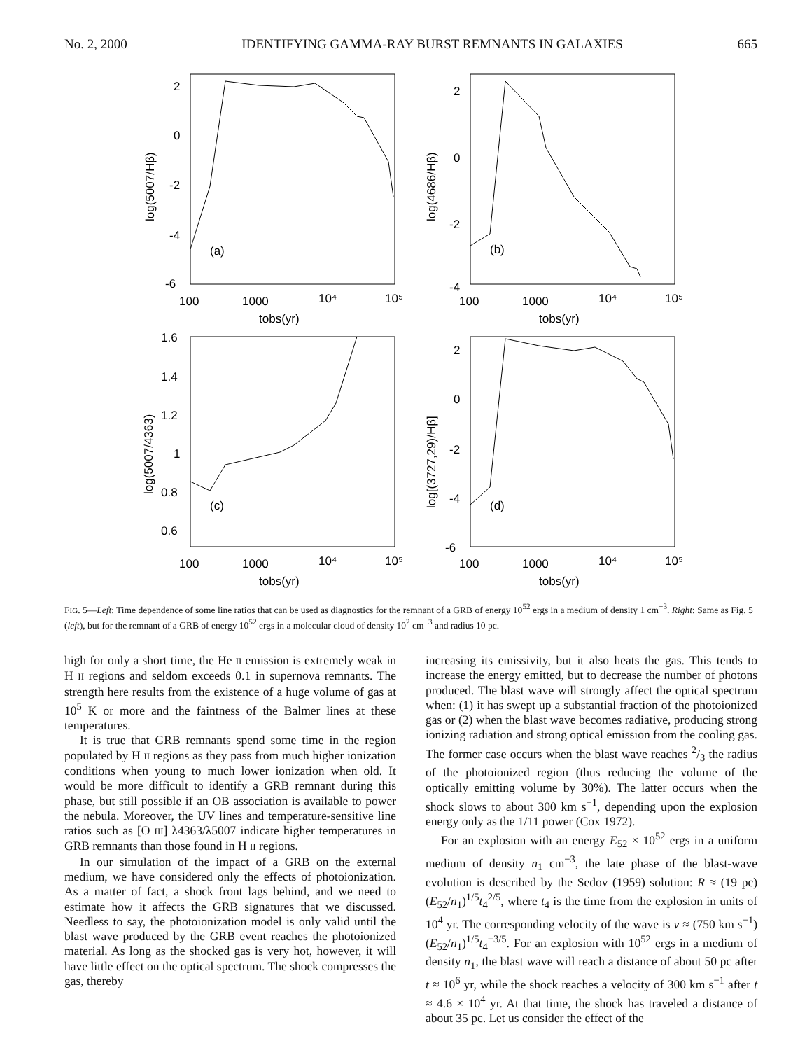No. 2, 2000 IDENTIFYING GAMMA-RAY BURST REMNANTS IN GALAXIES 665
2
0
-2
-4
-6
(a)
100
1000
10⁴
10⁵
tobs(yr)
log(5007/Hβ)
2
0
-2
-4
(b)
100
1000
10⁴
10⁵
tobs(yr)
log(4686/Hβ)
1.6
1.4
1.2
1
0.8
0.6
(c)
100
1000
10⁴
10⁵
tobs(yr)
log(5007/4363)
2
0
-2
-4
-6
(d)
100
1000
10⁴
10⁵
tobs(yr)
log[(3727,29)/Hβ]
FIG. 5—Left: Time dependence of some line ratios that can be used as diagnostics for the remnant of a GRB of energy 10<sup>52</sup> ergs in a medium of density 1 cm<sup>−3</sup>. Right: Same as Fig. 5 (left), but for the remnant of a GRB of energy 10<sup>52</sup> ergs in a molecular cloud of density 10<sup>2</sup> cm<sup>−3</sup> and radius 10 pc.
high for only a short time, the He II emission is extremely weak in H II regions and seldom exceeds 0.1 in supernova remnants. The strength here results from the existence of a huge volume of gas at 10<sup>5</sup> K or more and the faintness of the Balmer lines at these temperatures.
It is true that GRB remnants spend some time in the region populated by H II regions as they pass from much higher ionization conditions when young to much lower ionization when old. It would be more difficult to identify a GRB remnant during this phase, but still possible if an OB association is available to power the nebula. Moreover, the UV lines and temperature-sensitive line ratios such as [O III] λ4363/λ5007 indicate higher temperatures in GRB remnants than those found in H II regions.
In our simulation of the impact of a GRB on the external medium, we have considered only the effects of photoionization. As a matter of fact, a shock front lags behind, and we need to estimate how it affects the GRB signatures that we discussed. Needless to say, the photoionization model is only valid until the blast wave produced by the GRB event reaches the photoionized material. As long as the shocked gas is very hot, however, it will have little effect on the optical spectrum. The shock compresses the gas, thereby
increasing its emissivity, but it also heats the gas. This tends to increase the energy emitted, but to decrease the number of photons produced. The blast wave will strongly affect the optical spectrum when: (1) it has swept up a substantial fraction of the photoionized gas or (2) when the blast wave becomes radiative, producing strong ionizing radiation and strong optical emission from the cooling gas. The former case occurs when the blast wave reaches 2/3 the radius of the photoionized region (thus reducing the volume of the optically emitting volume by 30%). The latter occurs when the shock slows to about 300 km s<sup>−1</sup>, depending upon the explosion energy only as the 1/11 power (Cox 1972).
For an explosion with an energy E<sub>52</sub> × 10<sup>52</sup> ergs in a uniform medium of density n<sub>1</sub> cm<sup>−3</sup>, the late phase of the blast-wave evolution is described by the Sedov (1959) solution: R ≈ (19 pc)(E<sub>52</sub>/n<sub>1</sub>)<sup>1/5</sup>t<sub>4</sub><sup>2/5</sup>, where t<sub>4</sub> is the time from the explosion in units of 10<sup>4</sup> yr. The corresponding velocity of the wave is v ≈ (750 km s<sup>−1</sup>)(E<sub>52</sub>/n<sub>1</sub>)<sup>1/5</sup>t<sub>4</sub><sup>−3/5</sup>. For an explosion with 10<sup>52</sup> ergs in a medium of density n<sub>1</sub>, the blast wave will reach a distance of about 50 pc after t ≈ 10<sup>6</sup> yr, while the shock reaches a velocity of 300 km s<sup>−1</sup> after t ≈ 4.6 × 10<sup>4</sup> yr. At that time, the shock has traveled a distance of about 35 pc. Let us consider the effect of the